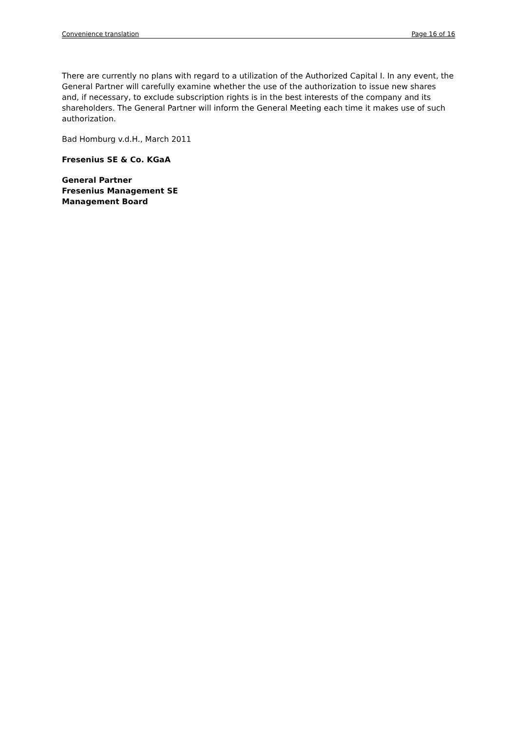Convenience translation Page 16 of 16
There are currently no plans with regard to a utilization of the Authorized Capital I. In any event, the General Partner will carefully examine whether the use of the authorization to issue new shares and, if necessary, to exclude subscription rights is in the best interests of the company and its shareholders. The General Partner will inform the General Meeting each time it makes use of such authorization.
Bad Homburg v.d.H., March 2011
Fresenius SE & Co. KGaA
General Partner
Fresenius Management SE
Management Board